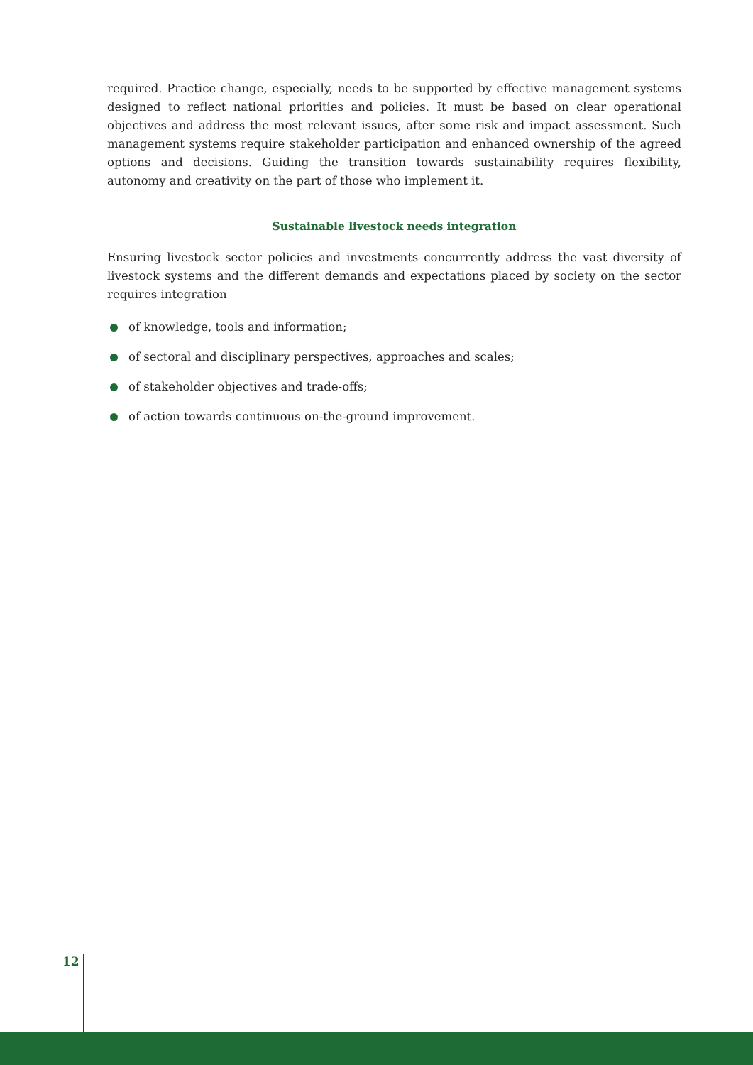required. Practice change, especially, needs to be supported by effective management systems designed to reflect national priorities and policies. It must be based on clear operational objectives and address the most relevant issues, after some risk and impact assessment. Such management systems require stakeholder participation and enhanced ownership of the agreed options and decisions. Guiding the transition towards sustainability requires flexibility, autonomy and creativity on the part of those who implement it.
Sustainable livestock needs integration
Ensuring livestock sector policies and investments concurrently address the vast diversity of livestock systems and the different demands and expectations placed by society on the sector requires integration
of knowledge, tools and information;
of sectoral and disciplinary perspectives, approaches and scales;
of stakeholder objectives and trade-offs;
of action towards continuous on-the-ground improvement.
12